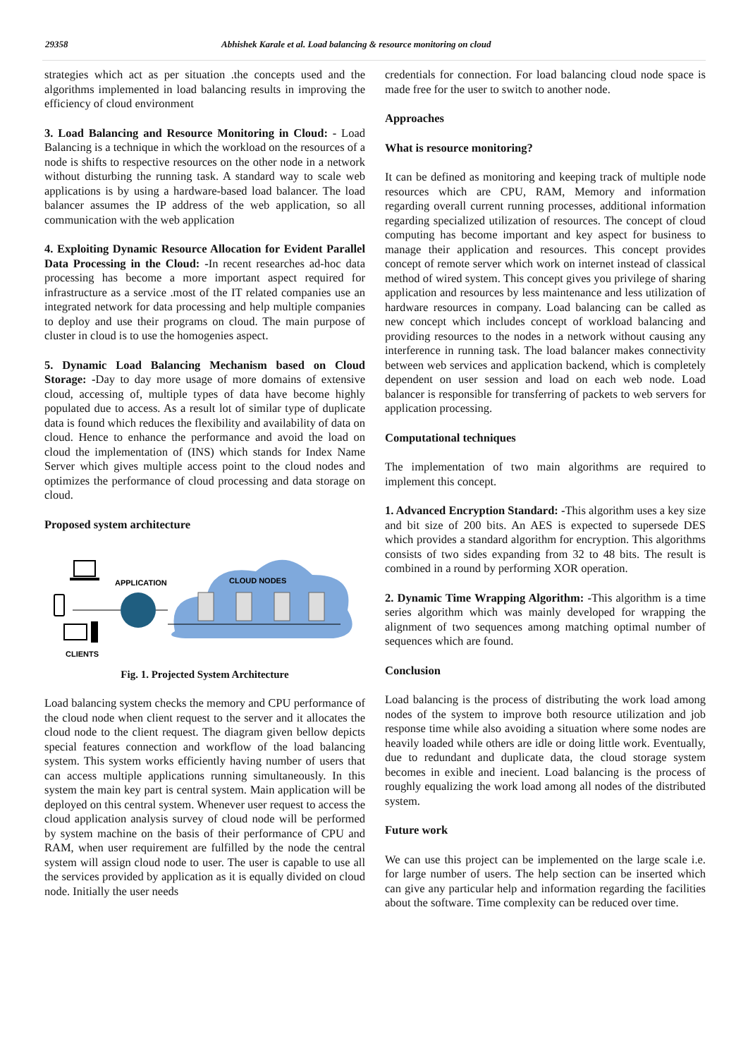29358 Abhishek Karale et al. Load balancing & resource monitoring on cloud
strategies which act as per situation .the concepts used and the algorithms implemented in load balancing results in improving the efficiency of cloud environment
3. Load Balancing and Resource Monitoring in Cloud: - Load Balancing is a technique in which the workload on the resources of a node is shifts to respective resources on the other node in a network without disturbing the running task. A standard way to scale web applications is by using a hardware-based load balancer. The load balancer assumes the IP address of the web application, so all communication with the web application
4. Exploiting Dynamic Resource Allocation for Evident Parallel Data Processing in the Cloud: -In recent researches ad-hoc data processing has become a more important aspect required for infrastructure as a service .most of the IT related companies use an integrated network for data processing and help multiple companies to deploy and use their programs on cloud. The main purpose of cluster in cloud is to use the homogenies aspect.
5. Dynamic Load Balancing Mechanism based on Cloud Storage: -Day to day more usage of more domains of extensive cloud, accessing of, multiple types of data have become highly populated due to access. As a result lot of similar type of duplicate data is found which reduces the flexibility and availability of data on cloud. Hence to enhance the performance and avoid the load on cloud the implementation of (INS) which stands for Index Name Server which gives multiple access point to the cloud nodes and optimizes the performance of cloud processing and data storage on cloud.
Proposed system architecture
APPLICATION
CLOUD NODES
CLIENTS
Fig. 1. Projected System Architecture
Load balancing system checks the memory and CPU performance of the cloud node when client request to the server and it allocates the cloud node to the client request. The diagram given bellow depicts special features connection and workflow of the load balancing system. This system works efficiently having number of users that can access multiple applications running simultaneously. In this system the main key part is central system. Main application will be deployed on this central system. Whenever user request to access the cloud application analysis survey of cloud node will be performed by system machine on the basis of their performance of CPU and RAM, when user requirement are fulfilled by the node the central system will assign cloud node to user. The user is capable to use all the services provided by application as it is equally divided on cloud node. Initially the user needs
credentials for connection. For load balancing cloud node space is made free for the user to switch to another node.
Approaches
What is resource monitoring?
It can be defined as monitoring and keeping track of multiple node resources which are CPU, RAM, Memory and information regarding overall current running processes, additional information regarding specialized utilization of resources. The concept of cloud computing has become important and key aspect for business to manage their application and resources. This concept provides concept of remote server which work on internet instead of classical method of wired system. This concept gives you privilege of sharing application and resources by less maintenance and less utilization of hardware resources in company. Load balancing can be called as new concept which includes concept of workload balancing and providing resources to the nodes in a network without causing any interference in running task. The load balancer makes connectivity between web services and application backend, which is completely dependent on user session and load on each web node. Load balancer is responsible for transferring of packets to web servers for application processing.
Computational techniques
The implementation of two main algorithms are required to implement this concept.
1. Advanced Encryption Standard: -This algorithm uses a key size and bit size of 200 bits. An AES is expected to supersede DES which provides a standard algorithm for encryption. This algorithms consists of two sides expanding from 32 to 48 bits. The result is combined in a round by performing XOR operation.
2. Dynamic Time Wrapping Algorithm: -This algorithm is a time series algorithm which was mainly developed for wrapping the alignment of two sequences among matching optimal number of sequences which are found.
Conclusion
Load balancing is the process of distributing the work load among nodes of the system to improve both resource utilization and job response time while also avoiding a situation where some nodes are heavily loaded while others are idle or doing little work. Eventually, due to redundant and duplicate data, the cloud storage system becomes in exible and inecient. Load balancing is the process of roughly equalizing the work load among all nodes of the distributed system.
Future work
We can use this project can be implemented on the large scale i.e. for large number of users. The help section can be inserted which can give any particular help and information regarding the facilities about the software. Time complexity can be reduced over time.